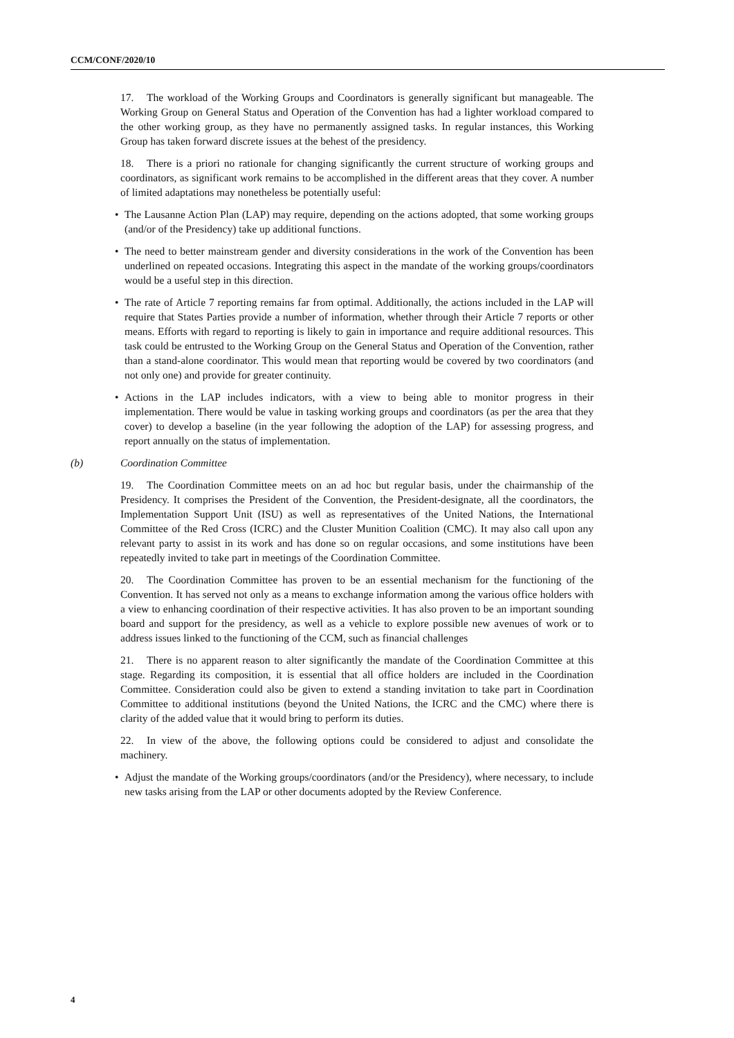CCM/CONF/2020/10
17. The workload of the Working Groups and Coordinators is generally significant but manageable. The Working Group on General Status and Operation of the Convention has had a lighter workload compared to the other working group, as they have no permanently assigned tasks. In regular instances, this Working Group has taken forward discrete issues at the behest of the presidency.
18. There is a priori no rationale for changing significantly the current structure of working groups and coordinators, as significant work remains to be accomplished in the different areas that they cover. A number of limited adaptations may nonetheless be potentially useful:
• The Lausanne Action Plan (LAP) may require, depending on the actions adopted, that some working groups (and/or of the Presidency) take up additional functions.
• The need to better mainstream gender and diversity considerations in the work of the Convention has been underlined on repeated occasions. Integrating this aspect in the mandate of the working groups/coordinators would be a useful step in this direction.
• The rate of Article 7 reporting remains far from optimal. Additionally, the actions included in the LAP will require that States Parties provide a number of information, whether through their Article 7 reports or other means. Efforts with regard to reporting is likely to gain in importance and require additional resources. This task could be entrusted to the Working Group on the General Status and Operation of the Convention, rather than a stand-alone coordinator. This would mean that reporting would be covered by two coordinators (and not only one) and provide for greater continuity.
• Actions in the LAP includes indicators, with a view to being able to monitor progress in their implementation. There would be value in tasking working groups and coordinators (as per the area that they cover) to develop a baseline (in the year following the adoption of the LAP) for assessing progress, and report annually on the status of implementation.
(b) Coordination Committee
19. The Coordination Committee meets on an ad hoc but regular basis, under the chairmanship of the Presidency. It comprises the President of the Convention, the President-designate, all the coordinators, the Implementation Support Unit (ISU) as well as representatives of the United Nations, the International Committee of the Red Cross (ICRC) and the Cluster Munition Coalition (CMC). It may also call upon any relevant party to assist in its work and has done so on regular occasions, and some institutions have been repeatedly invited to take part in meetings of the Coordination Committee.
20. The Coordination Committee has proven to be an essential mechanism for the functioning of the Convention. It has served not only as a means to exchange information among the various office holders with a view to enhancing coordination of their respective activities. It has also proven to be an important sounding board and support for the presidency, as well as a vehicle to explore possible new avenues of work or to address issues linked to the functioning of the CCM, such as financial challenges
21. There is no apparent reason to alter significantly the mandate of the Coordination Committee at this stage. Regarding its composition, it is essential that all office holders are included in the Coordination Committee. Consideration could also be given to extend a standing invitation to take part in Coordination Committee to additional institutions (beyond the United Nations, the ICRC and the CMC) where there is clarity of the added value that it would bring to perform its duties.
22. In view of the above, the following options could be considered to adjust and consolidate the machinery.
• Adjust the mandate of the Working groups/coordinators (and/or the Presidency), where necessary, to include new tasks arising from the LAP or other documents adopted by the Review Conference.
4